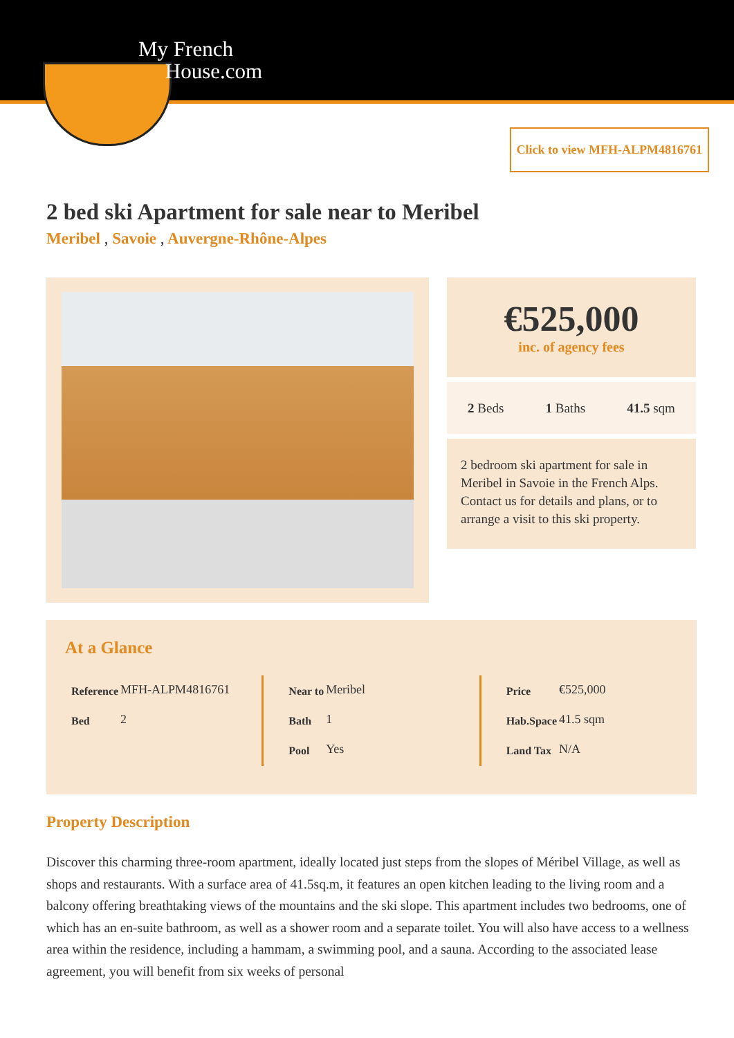My French
House.com
Click to view MFH-ALPM4816761
2 bed ski Apartment for sale near to Meribel
Meribel , Savoie , Auvergne-Rhône-Alpes
€525,000
inc. of agency fees
2 Beds 1 Baths 41.5 sqm
2 bedroom ski apartment for sale in Meribel in Savoie in the French Alps. Contact us for details and plans, or to arrange a visit to this ski property.
At a Glance
| Reference | MFH-ALPM4816761 |
| Bed | 2 |
| Near to | Meribel |
| Bath | 1 |
| Pool | Yes |
| Price | €525,000 |
| Hab.Space | 41.5 sqm |
| Land Tax | N/A |
Property Description
Discover this charming three-room apartment, ideally located just steps from the slopes of Méribel Village, as well as shops and restaurants. With a surface area of 41.5sq.m, it features an open kitchen leading to the living room and a balcony offering breathtaking views of the mountains and the ski slope. This apartment includes two bedrooms, one of which has an en-suite bathroom, as well as a shower room and a separate toilet. You will also have access to a wellness area within the residence, including a hammam, a swimming pool, and a sauna. According to the associated lease agreement, you will benefit from six weeks of personal